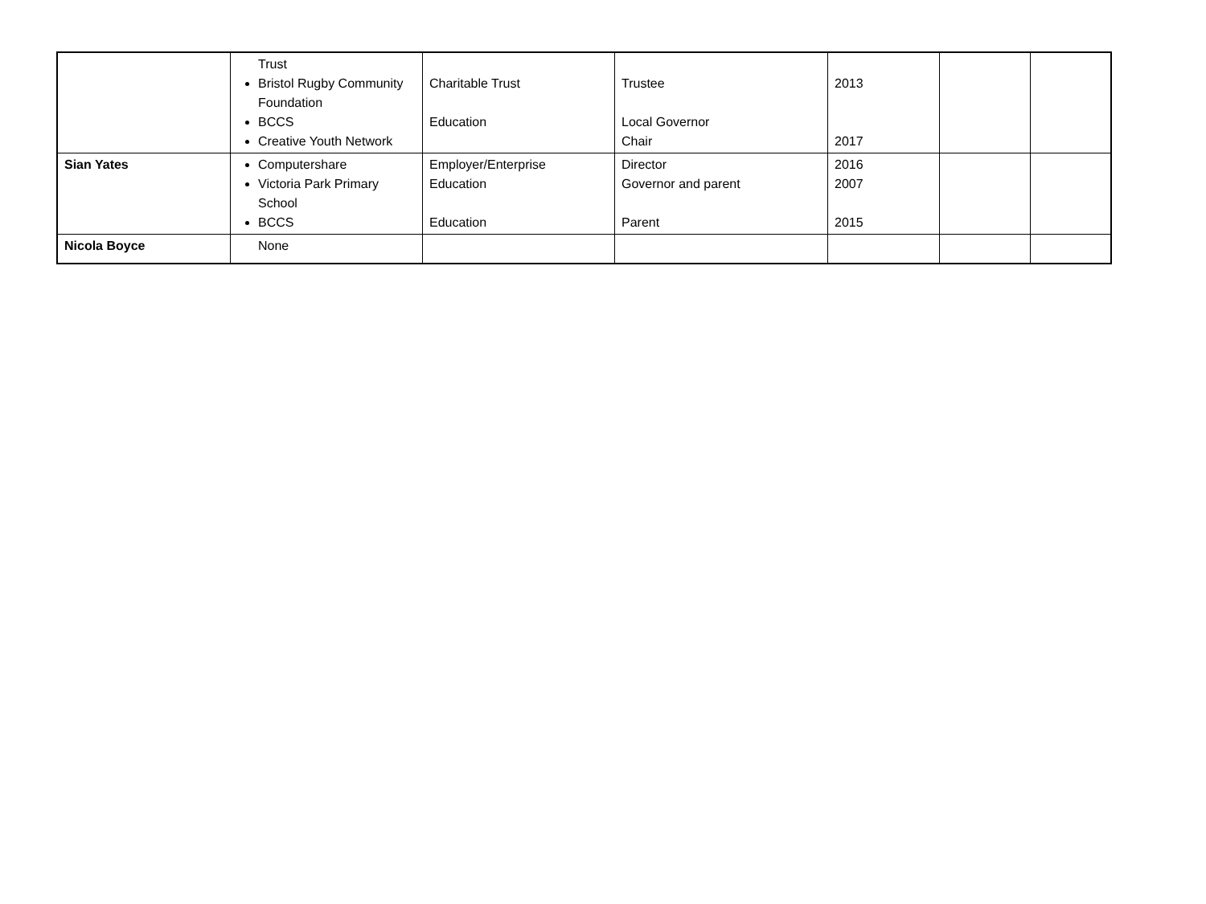| | Trust Bristol Rugby Community Foundation BCCS Creative Youth Network | Charitable Trust Education | Trustee Local Governor Chair | 2013 2017 | | |
| Sian Yates | Computershare Victoria Park Primary School BCCS | Employer/Enterprise Education Education | Director Governor and parent Parent | 2016 2007 2015 | | |
| Nicola Boyce | None | | | | | |